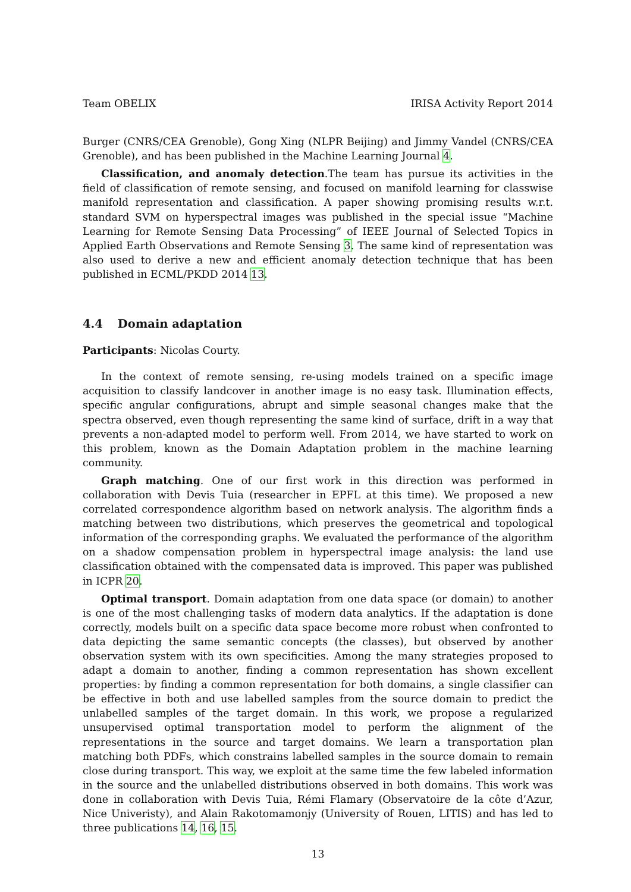Team OBELIX IRISA Activity Report 2014
Burger (CNRS/CEA Grenoble), Gong Xing (NLPR Beijing) and Jimmy Vandel (CNRS/CEA Grenoble), and has been published in the Machine Learning Journal 4.
Classification, and anomaly detection.The team has pursue its activities in the field of classification of remote sensing, and focused on manifold learning for classwise manifold representation and classification. A paper showing promising results w.r.t. standard SVM on hyperspectral images was published in the special issue “Machine Learning for Remote Sensing Data Processing” of IEEE Journal of Selected Topics in Applied Earth Observations and Remote Sensing 3. The same kind of representation was also used to derive a new and efficient anomaly detection technique that has been published in ECML/PKDD 2014 13.
4.4 Domain adaptation
Participants: Nicolas Courty.
In the context of remote sensing, re-using models trained on a specific image acquisition to classify landcover in another image is no easy task. Illumination effects, specific angular configurations, abrupt and simple seasonal changes make that the spectra observed, even though representing the same kind of surface, drift in a way that prevents a non-adapted model to perform well. From 2014, we have started to work on this problem, known as the Domain Adaptation problem in the machine learning community.
Graph matching. One of our first work in this direction was performed in collaboration with Devis Tuia (researcher in EPFL at this time). We proposed a new correlated correspondence algorithm based on network analysis. The algorithm finds a matching between two distributions, which preserves the geometrical and topological information of the corresponding graphs. We evaluated the performance of the algorithm on a shadow compensation problem in hyperspectral image analysis: the land use classification obtained with the compensated data is improved. This paper was published in ICPR 20.
Optimal transport. Domain adaptation from one data space (or domain) to another is one of the most challenging tasks of modern data analytics. If the adaptation is done correctly, models built on a specific data space become more robust when confronted to data depicting the same semantic concepts (the classes), but observed by another observation system with its own specificities. Among the many strategies proposed to adapt a domain to another, finding a common representation has shown excellent properties: by finding a common representation for both domains, a single classifier can be effective in both and use labelled samples from the source domain to predict the unlabelled samples of the target domain. In this work, we propose a regularized unsupervised optimal transportation model to perform the alignment of the representations in the source and target domains. We learn a transportation plan matching both PDFs, which constrains labelled samples in the source domain to remain close during transport. This way, we exploit at the same time the few labeled information in the source and the unlabelled distributions observed in both domains. This work was done in collaboration with Devis Tuia, Rémi Flamary (Observatoire de la côte d’Azur, Nice Univeristy), and Alain Rakotomamonjy (University of Rouen, LITIS) and has led to three publications 14, 16, 15.
13